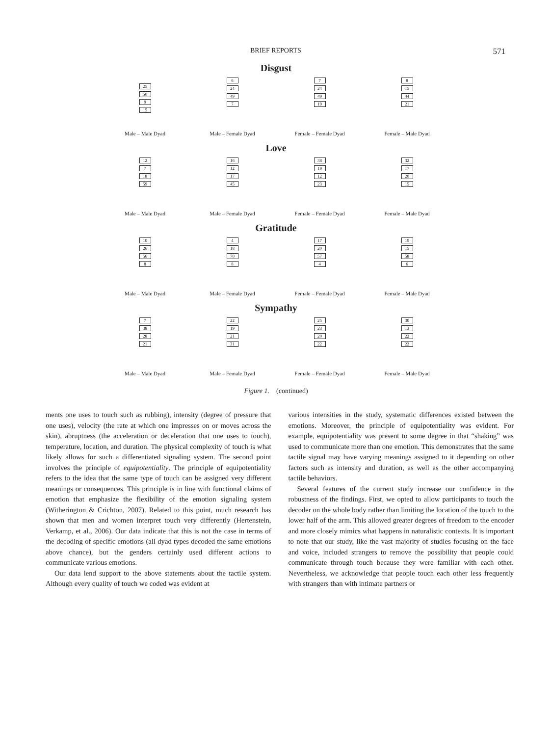BRIEF REPORTS 571
Disgust
25
50
9
15
Male – Male Dyad
6
24
49
7
Male – Female Dyad
7
24
49
19
Female – Female Dyad
8
15
44
21
Female – Male Dyad
Love
12
7
18
59
Male – Male Dyad
16
12
17
45
Male – Female Dyad
38
19
12
23
Female – Female Dyad
32
17
20
15
Female – Male Dyad
Gratitude
10
26
56
8
Male – Male Dyad
4
18
70
8
Male – Female Dyad
17
20
57
4
Female – Female Dyad
19
15
58
6
Female – Male Dyad
Sympathy
7
38
28
21
Male – Male Dyad
22
19
21
31
Male – Female Dyad
25
23
20
22
Female – Female Dyad
30
13
22
22
Female – Male Dyad
Figure 1. (continued)
ments one uses to touch such as rubbing), intensity (degree of pressure that one uses), velocity (the rate at which one impresses on or moves across the skin), abruptness (the acceleration or deceleration that one uses to touch), temperature, location, and duration. The physical complexity of touch is what likely allows for such a differentiated signaling system. The second point involves the principle of equipotentiality. The principle of equipotentiality refers to the idea that the same type of touch can be assigned very different meanings or consequences. This principle is in line with functional claims of emotion that emphasize the flexibility of the emotion signaling system (Witherington & Crichton, 2007). Related to this point, much research has shown that men and women interpret touch very differently (Hertenstein, Verkamp, et al., 2006). Our data indicate that this is not the case in terms of the decoding of specific emotions (all dyad types decoded the same emotions above chance), but the genders certainly used different actions to communicate various emotions.
Our data lend support to the above statements about the tactile system. Although every quality of touch we coded was evident at
various intensities in the study, systematic differences existed between the emotions. Moreover, the principle of equipotentiality was evident. For example, equipotentiality was present to some degree in that “shaking” was used to communicate more than one emotion. This demonstrates that the same tactile signal may have varying meanings assigned to it depending on other factors such as intensity and duration, as well as the other accompanying tactile behaviors.
Several features of the current study increase our confidence in the robustness of the findings. First, we opted to allow participants to touch the decoder on the whole body rather than limiting the location of the touch to the lower half of the arm. This allowed greater degrees of freedom to the encoder and more closely mimics what happens in naturalistic contexts. It is important to note that our study, like the vast majority of studies focusing on the face and voice, included strangers to remove the possibility that people could communicate through touch because they were familiar with each other. Nevertheless, we acknowledge that people touch each other less frequently with strangers than with intimate partners or